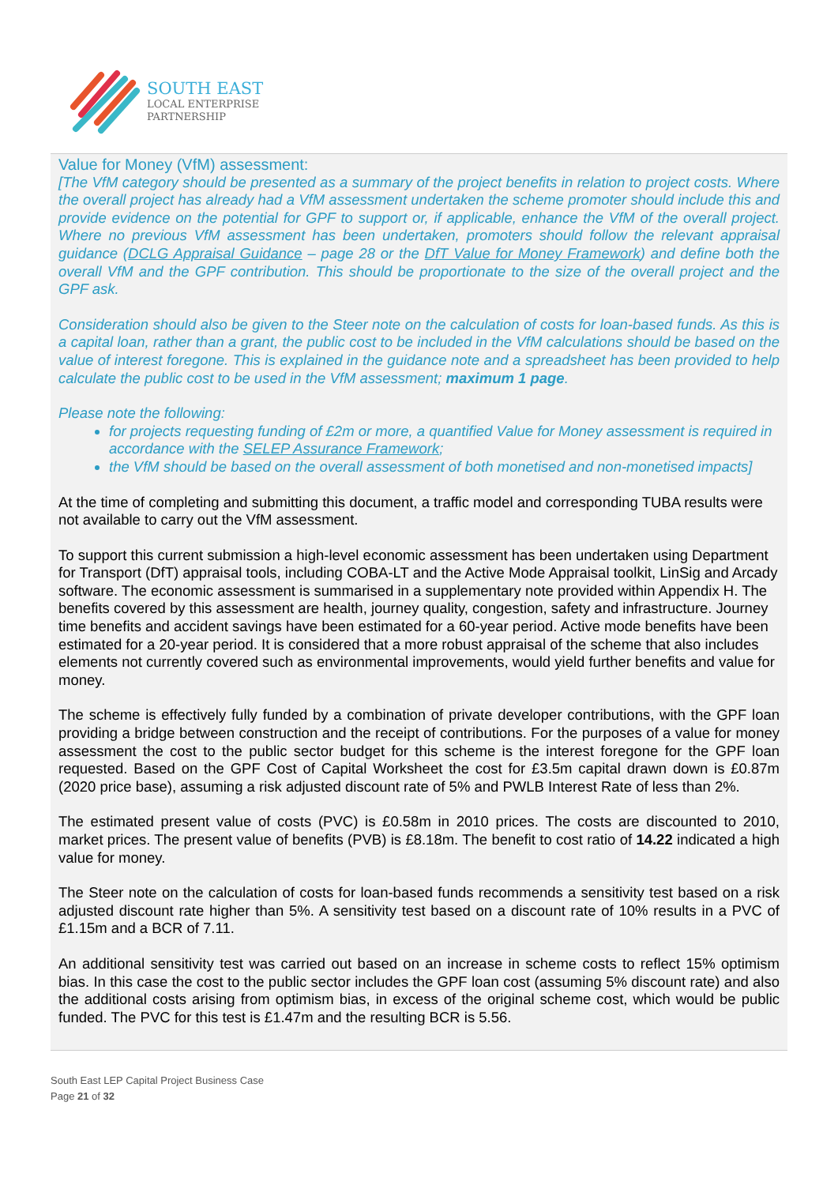SOUTH EAST
LOCAL ENTERPRISE
PARTNERSHIP
Value for Money (VfM) assessment:
[The VfM category should be presented as a summary of the project benefits in relation to project costs. Where the overall project has already had a VfM assessment undertaken the scheme promoter should include this and provide evidence on the potential for GPF to support or, if applicable, enhance the VfM of the overall project. Where no previous VfM assessment has been undertaken, promoters should follow the relevant appraisal guidance (DCLG Appraisal Guidance – page 28 or the DfT Value for Money Framework) and define both the overall VfM and the GPF contribution. This should be proportionate to the size of the overall project and the GPF ask.
Consideration should also be given to the Steer note on the calculation of costs for loan-based funds. As this is a capital loan, rather than a grant, the public cost to be included in the VfM calculations should be based on the value of interest foregone. This is explained in the guidance note and a spreadsheet has been provided to help calculate the public cost to be used in the VfM assessment; maximum 1 page.
Please note the following:
for projects requesting funding of £2m or more, a quantified Value for Money assessment is required in accordance with the SELEP Assurance Framework;
the VfM should be based on the overall assessment of both monetised and non-monetised impacts]
At the time of completing and submitting this document, a traffic model and corresponding TUBA results were not available to carry out the VfM assessment.
To support this current submission a high-level economic assessment has been undertaken using Department for Transport (DfT) appraisal tools, including COBA-LT and the Active Mode Appraisal toolkit, LinSig and Arcady software. The economic assessment is summarised in a supplementary note provided within Appendix H. The benefits covered by this assessment are health, journey quality, congestion, safety and infrastructure. Journey time benefits and accident savings have been estimated for a 60-year period. Active mode benefits have been estimated for a 20-year period. It is considered that a more robust appraisal of the scheme that also includes elements not currently covered such as environmental improvements, would yield further benefits and value for money.
The scheme is effectively fully funded by a combination of private developer contributions, with the GPF loan providing a bridge between construction and the receipt of contributions. For the purposes of a value for money assessment the cost to the public sector budget for this scheme is the interest foregone for the GPF loan requested. Based on the GPF Cost of Capital Worksheet the cost for £3.5m capital drawn down is £0.87m (2020 price base), assuming a risk adjusted discount rate of 5% and PWLB Interest Rate of less than 2%.
The estimated present value of costs (PVC) is £0.58m in 2010 prices. The costs are discounted to 2010, market prices. The present value of benefits (PVB) is £8.18m. The benefit to cost ratio of 14.22 indicated a high value for money.
The Steer note on the calculation of costs for loan-based funds recommends a sensitivity test based on a risk adjusted discount rate higher than 5%. A sensitivity test based on a discount rate of 10% results in a PVC of £1.15m and a BCR of 7.11.
An additional sensitivity test was carried out based on an increase in scheme costs to reflect 15% optimism bias. In this case the cost to the public sector includes the GPF loan cost (assuming 5% discount rate) and also the additional costs arising from optimism bias, in excess of the original scheme cost, which would be public funded. The PVC for this test is £1.47m and the resulting BCR is 5.56.
South East LEP Capital Project Business Case
Page 21 of 32